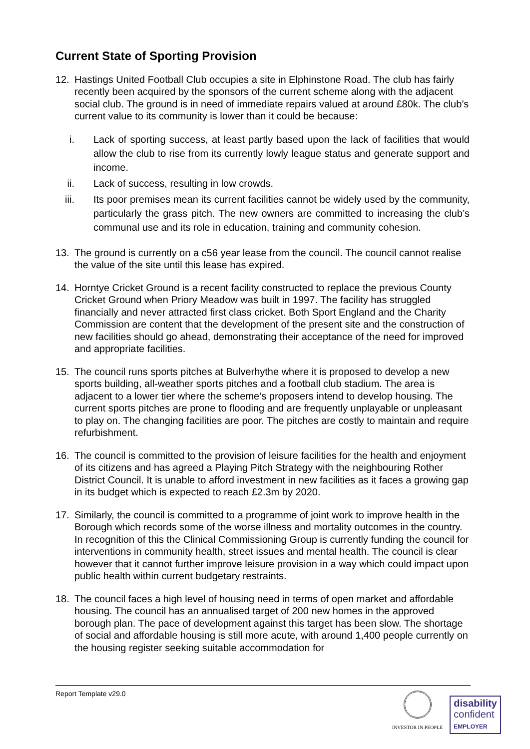Current State of Sporting Provision
12. Hastings United Football Club occupies a site in Elphinstone Road. The club has fairly recently been acquired by the sponsors of the current scheme along with the adjacent social club. The ground is in need of immediate repairs valued at around £80k. The club’s current value to its community is lower than it could be because:
i. Lack of sporting success, at least partly based upon the lack of facilities that would allow the club to rise from its currently lowly league status and generate support and income.
ii. Lack of success, resulting in low crowds.
iii.
Its poor premises mean its current facilities cannot be widely used by the community, particularly the grass pitch. The new owners are committed to increasing the club’s communal use and its role in education, training and community cohesion.
13. The ground is currently on a c56 year lease from the council. The council cannot realise the value of the site until this lease has expired.
14. Horntye Cricket Ground is a recent facility constructed to replace the previous County Cricket Ground when Priory Meadow was built in 1997. The facility has struggled financially and never attracted first class cricket. Both Sport England and the Charity Commission are content that the development of the present site and the construction of new facilities should go ahead, demonstrating their acceptance of the need for improved and appropriate facilities.
15. The council runs sports pitches at Bulverhythe where it is proposed to develop a new sports building, all-weather sports pitches and a football club stadium. The area is adjacent to a lower tier where the scheme’s proposers intend to develop housing. The current sports pitches are prone to flooding and are frequently unplayable or unpleasant to play on. The changing facilities are poor. The pitches are costly to maintain and require refurbishment.
16. The council is committed to the provision of leisure facilities for the health and enjoyment of its citizens and has agreed a Playing Pitch Strategy with the neighbouring Rother District Council. It is unable to afford investment in new facilities as it faces a growing gap in its budget which is expected to reach £2.3m by 2020.
17. Similarly, the council is committed to a programme of joint work to improve health in the Borough which records some of the worse illness and mortality outcomes in the country. In recognition of this the Clinical Commissioning Group is currently funding the council for interventions in community health, street issues and mental health. The council is clear however that it cannot further improve leisure provision in a way which could impact upon public health within current budgetary restraints.
18. The council faces a high level of housing need in terms of open market and affordable housing. The council has an annualised target of 200 new homes in the approved borough plan. The pace of development against this target has been slow. The shortage of social and affordable housing is still more acute, with around 1,400 people currently on the housing register seeking suitable accommodation for
Report Template v29.0
INVESTOR IN PEOPLE
disability
confident
EMPLOYER